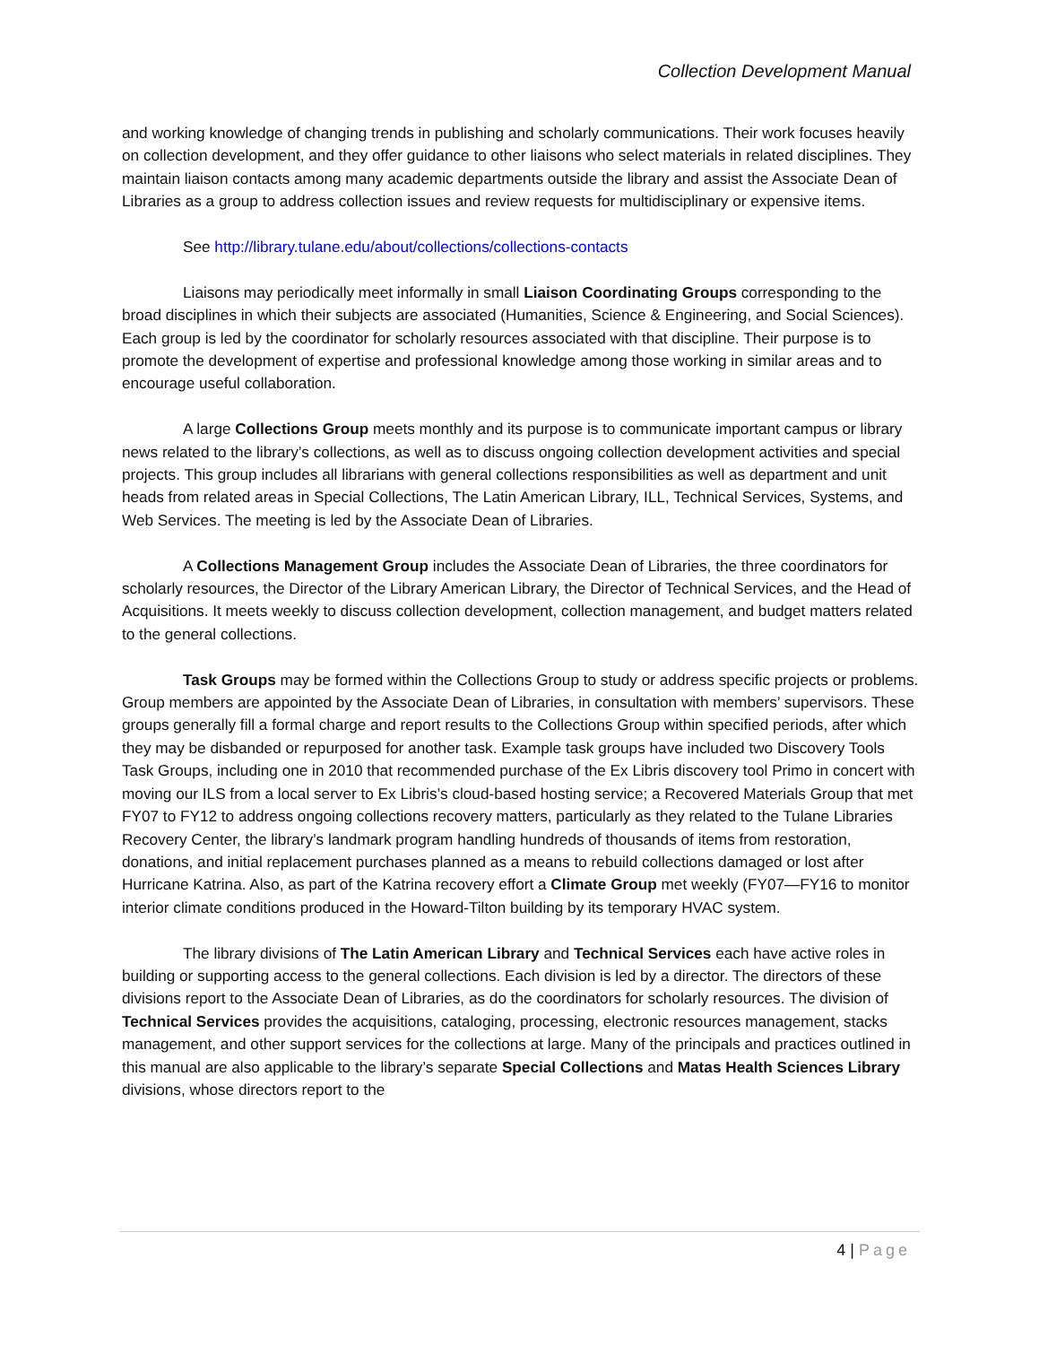Collection Development Manual
and working knowledge of changing trends in publishing and scholarly communications. Their work focuses heavily on collection development, and they offer guidance to other liaisons who select materials in related disciplines. They maintain liaison contacts among many academic departments outside the library and assist the Associate Dean of Libraries as a group to address collection issues and review requests for multidisciplinary or expensive items.
See http://library.tulane.edu/about/collections/collections-contacts
Liaisons may periodically meet informally in small Liaison Coordinating Groups corresponding to the broad disciplines in which their subjects are associated (Humanities, Science & Engineering, and Social Sciences). Each group is led by the coordinator for scholarly resources associated with that discipline. Their purpose is to promote the development of expertise and professional knowledge among those working in similar areas and to encourage useful collaboration.
A large Collections Group meets monthly and its purpose is to communicate important campus or library news related to the library’s collections, as well as to discuss ongoing collection development activities and special projects. This group includes all librarians with general collections responsibilities as well as department and unit heads from related areas in Special Collections, The Latin American Library, ILL, Technical Services, Systems, and Web Services. The meeting is led by the Associate Dean of Libraries.
A Collections Management Group includes the Associate Dean of Libraries, the three coordinators for scholarly resources, the Director of the Library American Library, the Director of Technical Services, and the Head of Acquisitions. It meets weekly to discuss collection development, collection management, and budget matters related to the general collections.
Task Groups may be formed within the Collections Group to study or address specific projects or problems. Group members are appointed by the Associate Dean of Libraries, in consultation with members’ supervisors. These groups generally fill a formal charge and report results to the Collections Group within specified periods, after which they may be disbanded or repurposed for another task. Example task groups have included two Discovery Tools Task Groups, including one in 2010 that recommended purchase of the Ex Libris discovery tool Primo in concert with moving our ILS from a local server to Ex Libris’s cloud-based hosting service; a Recovered Materials Group that met FY07 to FY12 to address ongoing collections recovery matters, particularly as they related to the Tulane Libraries Recovery Center, the library’s landmark program handling hundreds of thousands of items from restoration, donations, and initial replacement purchases planned as a means to rebuild collections damaged or lost after Hurricane Katrina. Also, as part of the Katrina recovery effort a Climate Group met weekly (FY07—FY16 to monitor interior climate conditions produced in the Howard-Tilton building by its temporary HVAC system.
The library divisions of The Latin American Library and Technical Services each have active roles in building or supporting access to the general collections. Each division is led by a director. The directors of these divisions report to the Associate Dean of Libraries, as do the coordinators for scholarly resources. The division of Technical Services provides the acquisitions, cataloging, processing, electronic resources management, stacks management, and other support services for the collections at large. Many of the principals and practices outlined in this manual are also applicable to the library’s separate Special Collections and Matas Health Sciences Library divisions, whose directors report to the
4 | Page